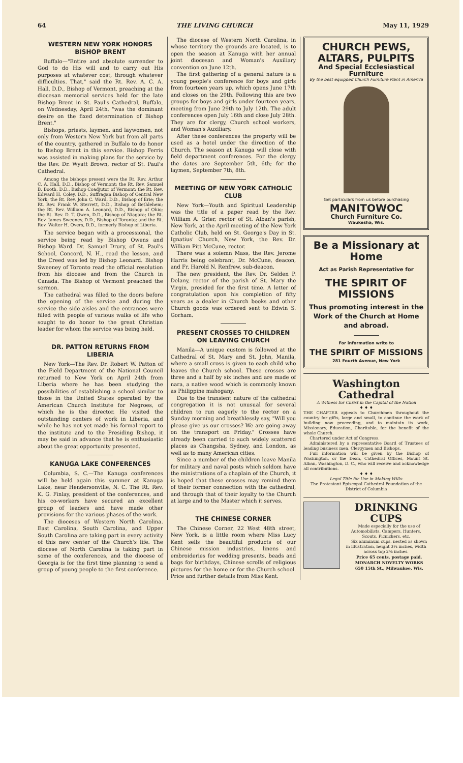64 THE LIVING CHURCH May 11, 1929
WESTERN NEW YORK HONORS BISHOP BRENT
Buffalo—"Entire and absolute surrender to God to do His will and to carry out His purposes at whatever cost, through whatever difficulties. That," said the Rt. Rev. A. C. A. Hall, D.D., Bishop of Vermont, preaching at the diocesan memorial services held for the late Bishop Brent in St. Paul's Cathedral, Buffalo, on Wednesday, April 24th, "was the dominant desire on the fixed determination of Bishop Brent."
Bishops, priests, laymen, and laywomen, not only from Western New York but from all parts of the country, gathered in Buffalo to do honor to Bishop Brent in this service. Bishop Ferris was assisted in making plans for the service by the Rev. Dr. Wyatt Brown, rector of St. Paul's Cathedral.
Among the bishops present were the Rt. Rev. Arthur C. A. Hall, D.D., Bishop of Vermont; the Rt. Rev. Samuel B. Booth, D.D., Bishop Coadjutor of Vermont; the Rt. Rev. Edward H. Coley, D.D., Suffragan Bishop of Central New York; the Rt. Rev. John C. Ward, D.D., Bishop of Erie; the Rt. Rev. Frank W. Sterrett, D.D., Bishop of Bethlehem; the Rt. Rev. William A. Leonard, D.D., Bishop of Ohio; the Rt. Rev. D. T. Owen, D.D., Bishop of Niagara; the Rt. Rev. James Sweeney, D.D., Bishop of Toronto; and the Rt. Rev. Walter H. Overs, D.D., formerly Bishop of Liberia.
The service began with a processional, the service being read by Bishop Owens and Bishop Ward. Dr. Samuel Drury, of St. Paul's School, Concord, N. H., read the lesson, and the Creed was led by Bishop Leonard. Bishop Sweeney of Toronto read the official resolution from his diocese and from the Church in Canada. The Bishop of Vermont preached the sermon.
The cathedral was filled to the doors before the opening of the service and during the service the side aisles and the entrances were filled with people of various walks of life who sought to do honor to the great Christian leader for whom the service was being held.
DR. PATTON RETURNS FROM LIBERIA
New York—The Rev. Dr. Robert W. Patton of the Field Department of the National Council returned to New York on April 24th from Liberia where he has been studying the possibilities of establishing a school similar to those in the United States operated by the American Church Institute for Negroes, of which he is the director. He visited the outstanding centers of work in Liberia, and while he has not yet made his formal report to the institute and to the Presiding Bishop, it may be said in advance that he is enthusiastic about the great opportunity presented.
KANUGA LAKE CONFERENCES
Columbia, S. C.—The Kanuga conferences will be held again this summer at Kanuga Lake, near Hendersonville, N. C. The Rt. Rev. K. G. Finlay, president of the conferences, and his co-workers have secured an excellent group of leaders and have made other provisions for the various phases of the work.
The dioceses of Western North Carolina. East Carolina, South Carolina, and Upper South Carolina are taking part in every activity of this new center of the Church's life. The diocese of North Carolina is taking part in some of the conferences, and the diocese of Georgia is for the first time planning to send a group of young people to the first conference.
The diocese of Western North Carolina, in whose territory the grounds are located, is to open the season at Kanuga with her annual joint diocesan and Woman's Auxiliary convention on June 12th.
The first gathering of a general nature is a young people's conference for boys and girls from fourteen years up, which opens June 17th and closes on the 29th. Following this are two groups for boys and girls under fourteen years, meeting from June 29th to July 12th. The adult conferences open July 16th and close July 28th. They are for clergy, Church school workers, and Woman's Auxiliary.
After these conferences the property will be used as a hotel under the direction of the Church. The season at Kanuga will close with field department conferences. For the clergy the dates are September 5th, 6th; for the laymen, September 7th, 8th.
MEETING OF NEW YORK CATHOLIC CLUB
New York—Youth and Spiritual Leadership was the title of a paper read by the Rev. William A. Grier, rector of St. Alban's parish, New York, at the April meeting of the New York Catholic Club, held on St. George's Day in St. Ignatius' Church, New York, the Rev. Dr. William Pitt McCune, rector.
There was a solemn Mass, the Rev. Jerome Harris being celebrant, Dr. McCune, deacon, and Fr. Harold N. Renfrew, sub-deacon.
The new president, the Rev. Dr. Selden P. Delany, rector of the parish of St. Mary the Virgin, presided for the first time. A letter of congratulation upon his completion of fifty years as a dealer in Church books and other Church goods was ordered sent to Edwin S. Gorham.
PRESENT CROSSES TO CHILDREN ON LEAVING CHURCH
Manila—A unique custom is followed at the Cathedral of St. Mary and St. John, Manila, where a small cross is given to each child who leaves the Church school. These crosses are three and a half by six inches and are made of nara, a native wood which is commonly known as Philippine mahogany.
Due to the transient nature of the cathedral congregation it is not unusual for several children to run eagerly to the rector on a Sunday morning and breathlessly say, "Will you please give us our crosses? We are going away on the transport on Friday." Crosses have already been carried to such widely scattered places as Changsha, Sydney, and London, as well as to many American cities.
Since a number of the children leave Manila for military and naval posts which seldom have the ministrations of a chaplain of the Church, it is hoped that these crosses may remind them of their former connection with the cathedral, and through that of their loyalty to the Church at large and to the Master which it serves.
THE CHINESE CORNER
The Chinese Corner, 22 West 48th street, New York, is a little room where Miss Lucy Kent sells the beautiful products of our Chinese mission industries, linens and embroideries for wedding presents, beads and bags for birthdays, Chinese scrolls of religious pictures for the home or for the Church school. Price and further details from Miss Kent.
CHURCH PEWS,
ALTARS, PULPITS
And Special Ecclesiastical Furniture
By the best equipped Church Furniture Plant in America
Get particulars from us before purchasing
MANITOWOC
Church Furniture Co.
Waukesha, Wis.
Be a Missionary at Home
Act as Parish Representative for
THE SPIRIT OF MISSIONS
Thus promoting interest in the Work of the Church at Home and abroad.
For information write to
THE SPIRIT OF MISSIONS
281 Fourth Avenue, New York
Washington Cathedral
A Witness for Christ in the Capital of the Nation
♦ ♦ ♦
THE CHAPTER appeals to Churchmen throughout the country for gifts, large and small, to continue the work of building now proceeding, and to maintain its work, Missionary, Education, Charitable, for the benefit of the whole Church.
Chartered under Act of Congress.
Administered by a representative Board of Trustees of leading business men, Clergymen and Bishops.
Full information will be given by the Bishop of Washington, or the Dean, Cathedral Offices, Mount St. Alban, Washington, D. C., who will receive and acknowledge all contributions.
♦ ♦ ♦
Legal Title for Use in Making Wills:
The Protestant Episcopal Cathedral Foundation of the District of Columbia
DRINKING CUPS
Made especially for the use of Automobilists, Campers, Hunters, Scouts, Picnickers, etc.
Six aluminum cups, nested as shown in illustration, height 3¼ inches, width across top 2⅝ inches.
Price 65 cents, postage paid.
MONARCH NOVELTY WORKS
650 15th St., Milwaukee, Wis.